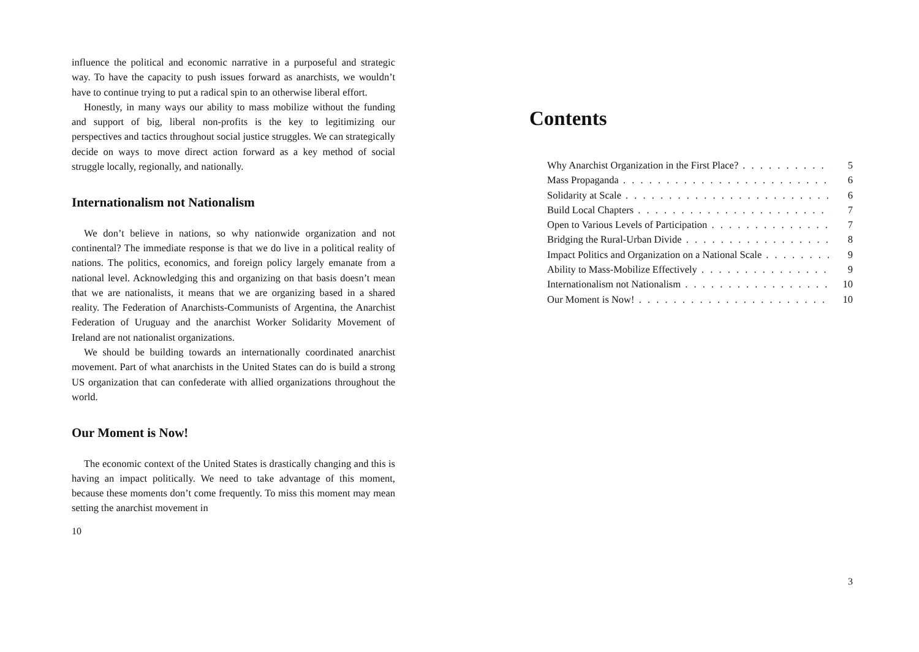influence the political and economic narrative in a purposeful and strategic way. To have the capacity to push issues forward as anarchists, we wouldn’t have to continue trying to put a radical spin to an otherwise liberal effort.
Honestly, in many ways our ability to mass mobilize without the funding and support of big, liberal non-profits is the key to legitimizing our perspectives and tactics throughout social justice struggles. We can strategically decide on ways to move direct action forward as a key method of social struggle locally, regionally, and nationally.
Internationalism not Nationalism
We don’t believe in nations, so why nationwide organization and not continental? The immediate response is that we do live in a political reality of nations. The politics, economics, and foreign policy largely emanate from a national level. Acknowledging this and organizing on that basis doesn’t mean that we are nationalists, it means that we are organizing based in a shared reality. The Federation of Anarchists-Communists of Argentina, the Anarchist Federation of Uruguay and the anarchist Worker Solidarity Movement of Ireland are not nationalist organizations.
We should be building towards an internationally coordinated anarchist movement. Part of what anarchists in the United States can do is build a strong US organization that can confederate with allied organizations throughout the world.
Our Moment is Now!
The economic context of the United States is drastically changing and this is having an impact politically. We need to take advantage of this moment, because these moments don’t come frequently. To miss this moment may mean setting the anarchist movement in
10
Contents
Why Anarchist Organization in the First Place? 5
Mass Propaganda 6
Solidarity at Scale 6
Build Local Chapters 7
Open to Various Levels of Participation 7
Bridging the Rural-Urban Divide 8
Impact Politics and Organization on a National Scale 9
Ability to Mass-Mobilize Effectively 9
Internationalism not Nationalism 10
Our Moment is Now! 10
3